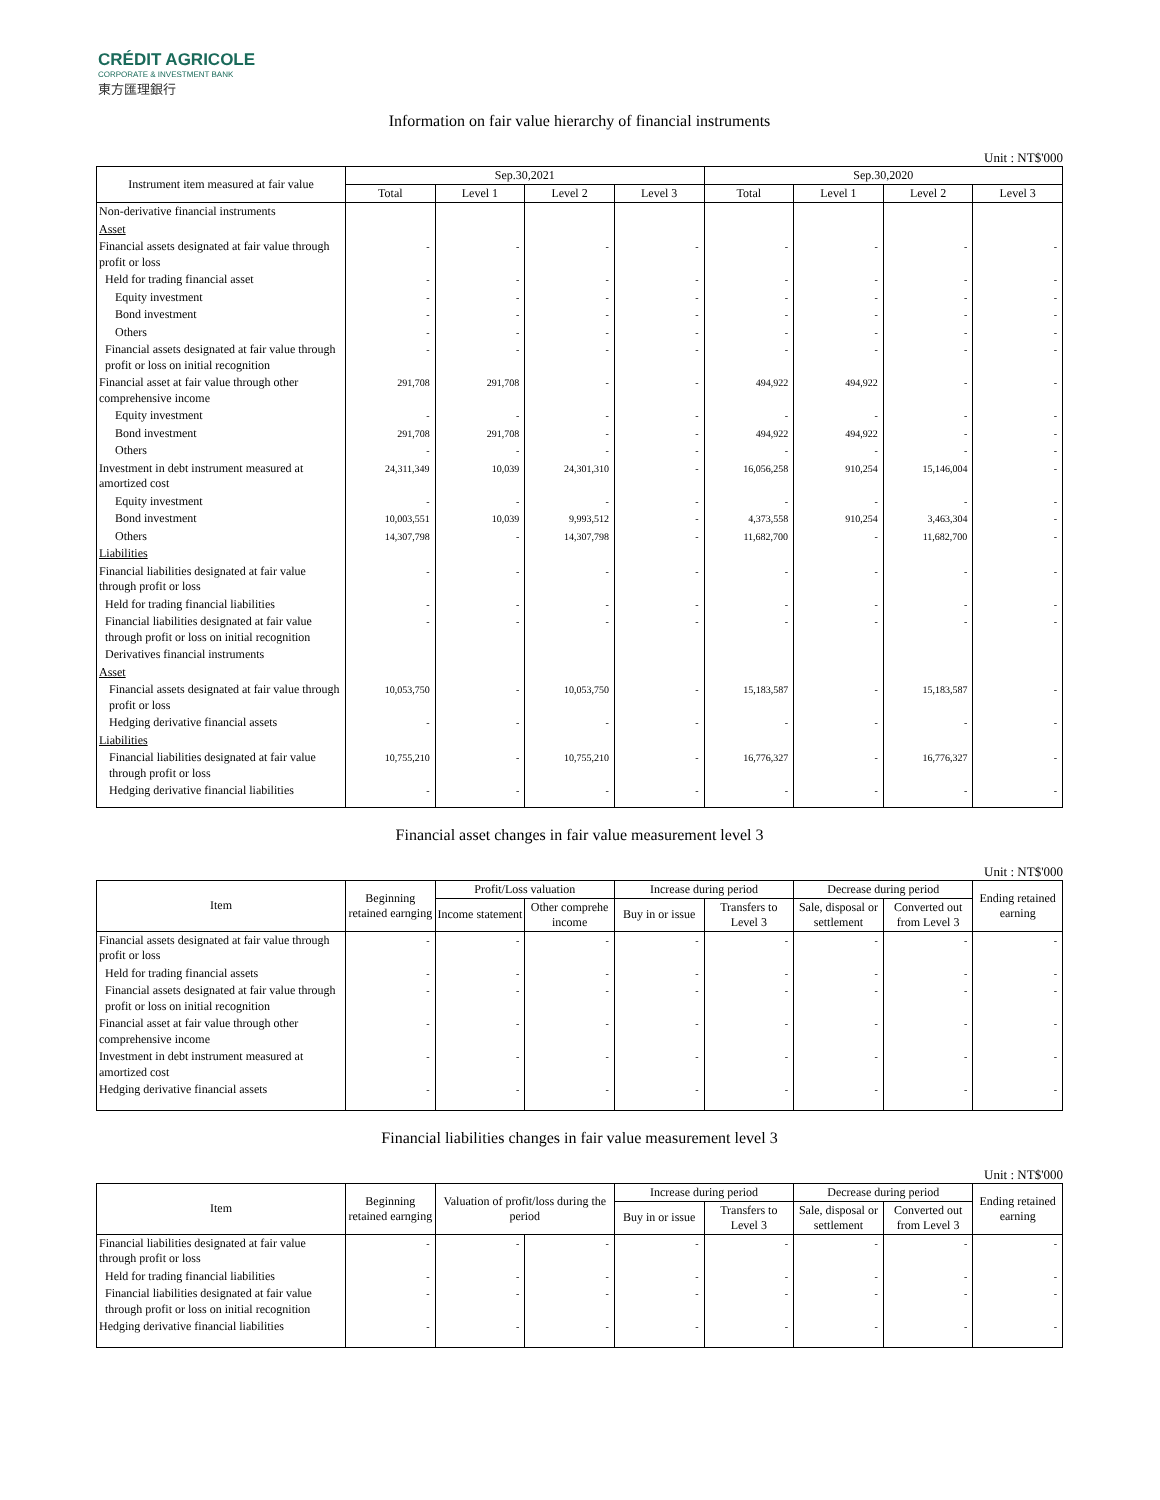CRÉDIT AGRICOLE
CORPORATE & INVESTMENT BANK
東方匯理銀行
Information on fair value hierarchy of financial instruments
Unit : NT$'000
| Instrument item measured at fair value | Sep.30,2021 | | | | Sep.30,2020 | | | |
| --- | --- | --- | --- | --- | --- | --- | --- | --- |
| | Total | Level 1 | Level 2 | Level 3 | Total | Level 1 | Level 2 | Level 3 |
| Non-derivative financial instruments | | | | | | | | |
| Asset | | | | | | | | |
| Financial assets designated at fair value through profit or loss | - | - | - | - | - | - | - | - |
| Held for trading financial asset | - | - | - | - | - | - | - | - |
| Equity investment | - | - | - | - | - | - | - | - |
| Bond investment | - | - | - | - | - | - | - | - |
| Others | - | - | - | - | - | - | - | - |
| Financial assets designated at fair value through profit or loss on initial recognition | - | - | - | - | - | - | - | - |
| Financial asset at fair value through other comprehensive income | 291,708 | 291,708 | - | - | 494,922 | 494,922 | - | - |
| Equity investment | - | - | - | - | - | - | - | - |
| Bond investment | 291,708 | 291,708 | - | - | 494,922 | 494,922 | - | - |
| Others | - | - | - | - | - | - | - | - |
| Investment in debt instrument measured at amortized cost | 24,311,349 | 10,039 | 24,301,310 | - | 16,056,258 | 910,254 | 15,146,004 | - |
| Equity investment | - | - | - | - | - | - | - | - |
| Bond investment | 10,003,551 | 10,039 | 9,993,512 | - | 4,373,558 | 910,254 | 3,463,304 | - |
| Others | 14,307,798 | - | 14,307,798 | - | 11,682,700 | - | 11,682,700 | - |
| Liabilities | | | | | | | | |
| Financial liabilities designated at fair value through profit or loss | - | - | - | - | - | - | - | - |
| Held for trading financial liabilities | - | - | - | - | - | - | - | - |
| Financial liabilities designated at fair value through profit or loss on initial recognition | - | - | - | - | - | - | - | - |
| Derivatives financial instruments | | | | | | | | |
| Asset | | | | | | | | |
| Financial assets designated at fair value through profit or loss | 10,053,750 | - | 10,053,750 | - | 15,183,587 | - | 15,183,587 | - |
| Hedging derivative financial assets | - | - | - | - | - | - | - | - |
| Liabilities | | | | | | | | |
| Financial liabilities designated at fair value through profit or loss | 10,755,210 | - | 10,755,210 | - | 16,776,327 | - | 16,776,327 | - |
| Hedging derivative financial liabilities | - | - | - | - | - | - | - | - |
Financial asset changes in fair value measurement level 3
Unit : NT$'000
| Item | Beginning retained earnging | Profit/Loss valuation | | Increase during period | | Decrease during period | | Ending retained earning |
| --- | --- | --- | --- | --- | --- | --- | --- | --- |
| | | Income statement | Other comprehe income | Buy in or issue | Transfers to Level 3 | Sale, disposal or settlement | Converted out from Level 3 | |
| Financial assets designated at fair value through profit or loss | - | - | - | - | - | - | - | - |
| Held for trading financial assets | - | - | - | - | - | - | - | - |
| Financial assets designated at fair value through profit or loss on initial recognition | - | - | - | - | - | - | - | - |
| Financial asset at fair value through other comprehensive income | - | - | - | - | - | - | - | - |
| Investment in debt instrument measured at amortized cost | - | - | - | - | - | - | - | - |
| Hedging derivative financial assets | - | - | - | - | - | - | - | - |
Financial liabilities changes in fair value measurement level 3
Unit : NT$'000
| Item | Beginning retained earnging | Valuation of profit/loss during the period | | Increase during period | | Decrease during period | | Ending retained earning |
| --- | --- | --- | --- | --- | --- | --- | --- | --- |
| | | | | Buy in or issue | Transfers to Level 3 | Sale, disposal or settlement | Converted out from Level 3 | |
| Financial liabilities designated at fair value through profit or loss | - | - | - | - | - | - | - | - |
| Held for trading financial liabilities | - | - | - | - | - | - | - | - |
| Financial liabilities designated at fair value through profit or loss on initial recognition | - | - | - | - | - | - | - | - |
| Hedging derivative financial liabilities | - | - | - | - | - | - | - | - |